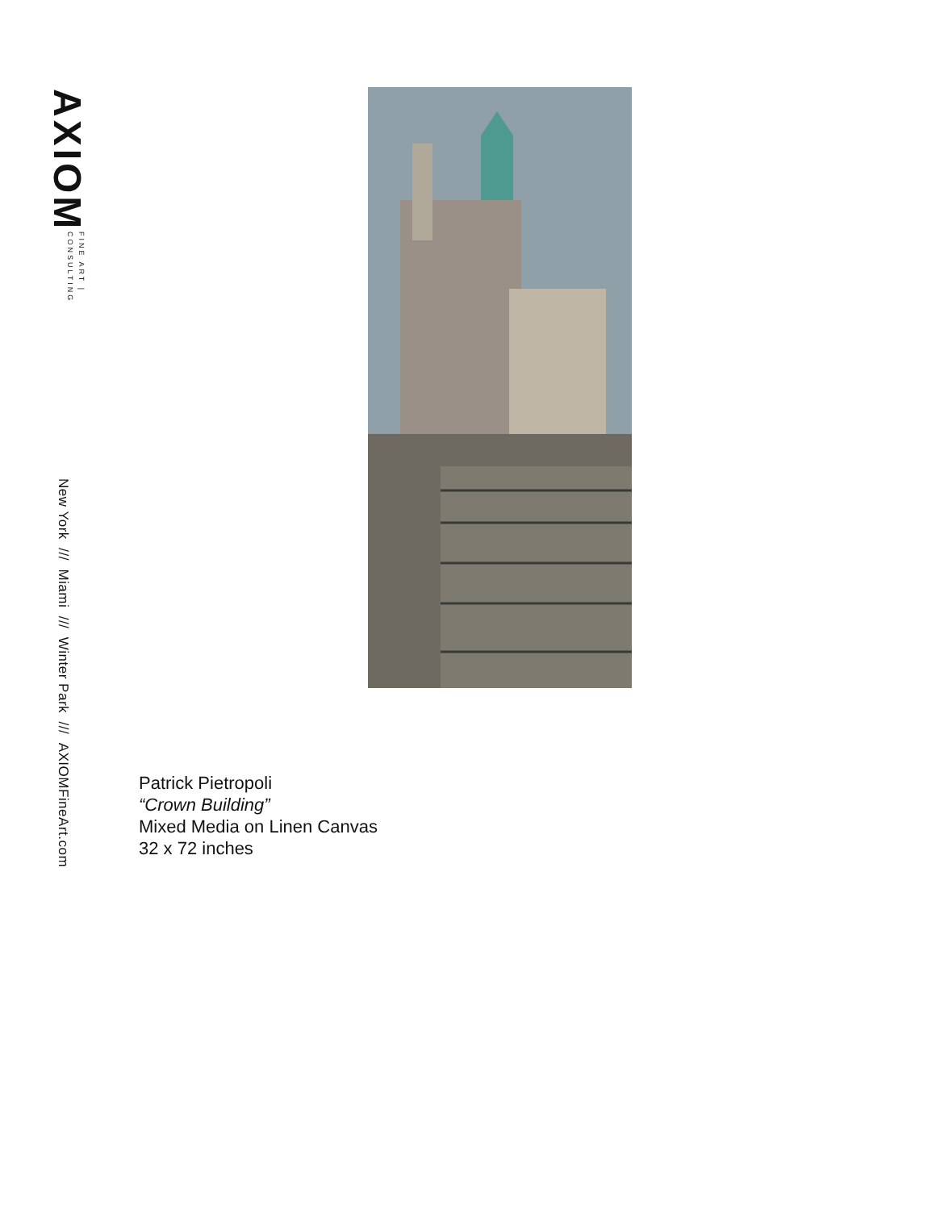AXIOM FINE ART | CONSULTING
New York /// Miami /// Winter Park /// AXIOMFineArt.com
Patrick Pietropoli
“Crown Building”
Mixed Media on Linen Canvas
32 x 72 inches